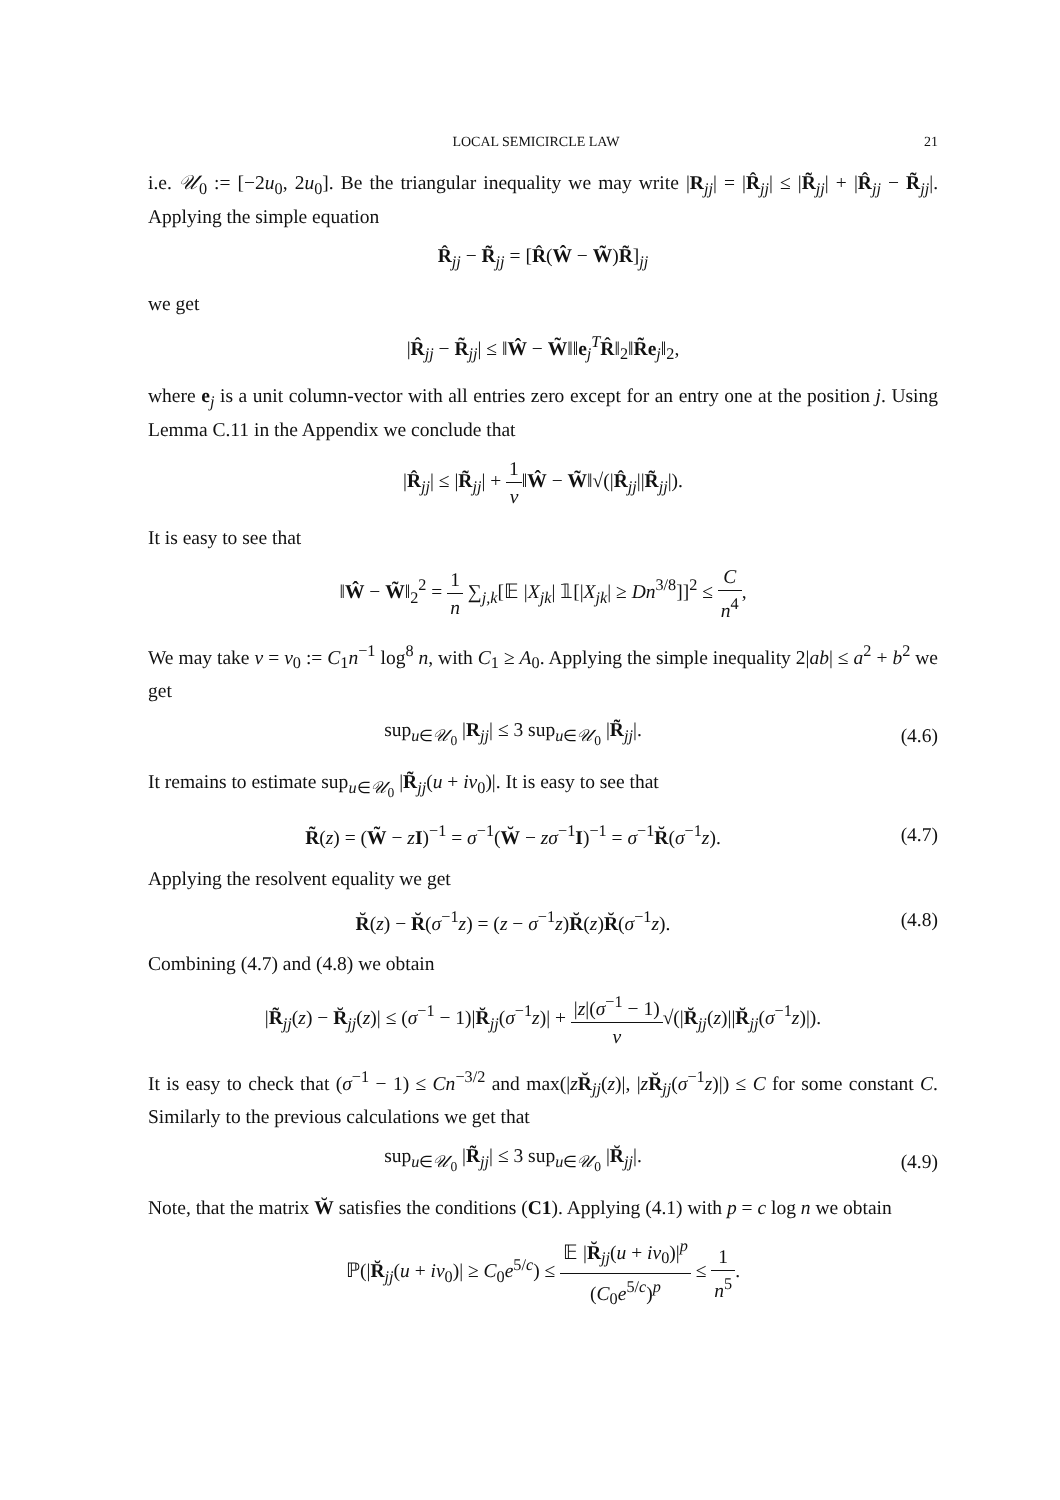LOCAL SEMICIRCLE LAW 21
i.e. 𝒰<sub>0</sub> := [−2u<sub>0</sub>, 2u<sub>0</sub>]. Be the triangular inequality we may write |R<sub>jj</sub>| = |R̂<sub>jj</sub>| ≤ |R̃<sub>jj</sub>| + |R̂<sub>jj</sub> − R̃<sub>jj</sub>|. Applying the simple equation
R̂<sub>jj</sub> − R̃<sub>jj</sub> = [R̂(Ŵ − W̃)R̃]<sub>jj</sub>
we get
|R̂<sub>jj</sub> − R̃<sub>jj</sub>| ≤ ‖Ŵ − W̃‖‖e<sub>j</sub><sup>T</sup>R̂‖<sub>2</sub>‖R̃e<sub>j</sub>‖<sub>2</sub>,
where e<sub>j</sub> is a unit column-vector with all entries zero except for an entry one at the position j. Using Lemma C.11 in the Appendix we conclude that
|R̂<sub>jj</sub>| ≤ |R̃<sub>jj</sub>| + 1 v‖Ŵ − W̃‖√(|R̂<sub>jj</sub>||R̃<sub>jj</sub>|).
It is easy to see that
‖Ŵ − W̃‖<sub>2</sub><sup>2</sup> = 1 n ∑<sub>j,k</sub>[𝔼 |X<sub>jk</sub>| 𝟙[|X<sub>jk</sub>| ≥ Dn<sup>3/8</sup>]]<sup>2</sup> ≤ C n<sup>4</sup>,
We may take v = v<sub>0</sub> := C<sub>1</sub>n<sup>−1</sup> log<sup>8</sup> n, with C<sub>1</sub> ≥ A<sub>0</sub>. Applying the simple inequality 2|ab| ≤ a<sup>2</sup> + b<sup>2</sup> we get
sup<sub>u∈𝒰<sub>0</sub></sub> |R<sub>jj</sub>| ≤ 3 sup<sub>u∈𝒰<sub>0</sub></sub> |R̃<sub>jj</sub>|.
(4.6)
It remains to estimate sup<sub>u∈𝒰<sub>0</sub></sub> |R̃<sub>jj</sub>(u + iv<sub>0</sub>)|. It is easy to see that
R̃(z) = (W̃ − zI)<sup>−1</sup> = σ<sup>−1</sup>(W̆ − zσ<sup>−1</sup>I)<sup>−1</sup> = σ<sup>−1</sup>R̆(σ<sup>−1</sup>z).
(4.7)
Applying the resolvent equality we get
R̆(z) − R̆(σ<sup>−1</sup>z) = (z − σ<sup>−1</sup>z)R̆(z)R̆(σ<sup>−1</sup>z).
(4.8)
Combining (4.7) and (4.8) we obtain
|R̃<sub>jj</sub>(z) − R̆<sub>jj</sub>(z)| ≤ (σ<sup>−1</sup> − 1)|R̆<sub>jj</sub>(σ<sup>−1</sup>z)| + |z|(σ<sup>−1</sup> − 1) v√(|R̆<sub>jj</sub>(z)||R̆<sub>jj</sub>(σ<sup>−1</sup>z)|).
It is easy to check that (σ<sup>−1</sup> − 1) ≤ Cn<sup>−3/2</sup> and max(|zR̆<sub>jj</sub>(z)|, |zR̆<sub>jj</sub>(σ<sup>−1</sup>z)|) ≤ C for some constant C. Similarly to the previous calculations we get that
sup<sub>u∈𝒰<sub>0</sub></sub> |R̃<sub>jj</sub>| ≤ 3 sup<sub>u∈𝒰<sub>0</sub></sub> |R̆<sub>jj</sub>|.
(4.9)
Note, that the matrix W̆ satisfies the conditions (C1). Applying (4.1) with p = c log n we obtain
ℙ(|R̆<sub>jj</sub>(u + iv<sub>0</sub>)| ≥ C<sub>0</sub>e<sup>5/c</sup>) ≤ 𝔼 |R̆<sub>jj</sub>(u + iv<sub>0</sub>)|<sup>p</sup> (C<sub>0</sub>e<sup>5/c</sup>)<sup>p</sup> ≤ 1 n<sup>5</sup>.